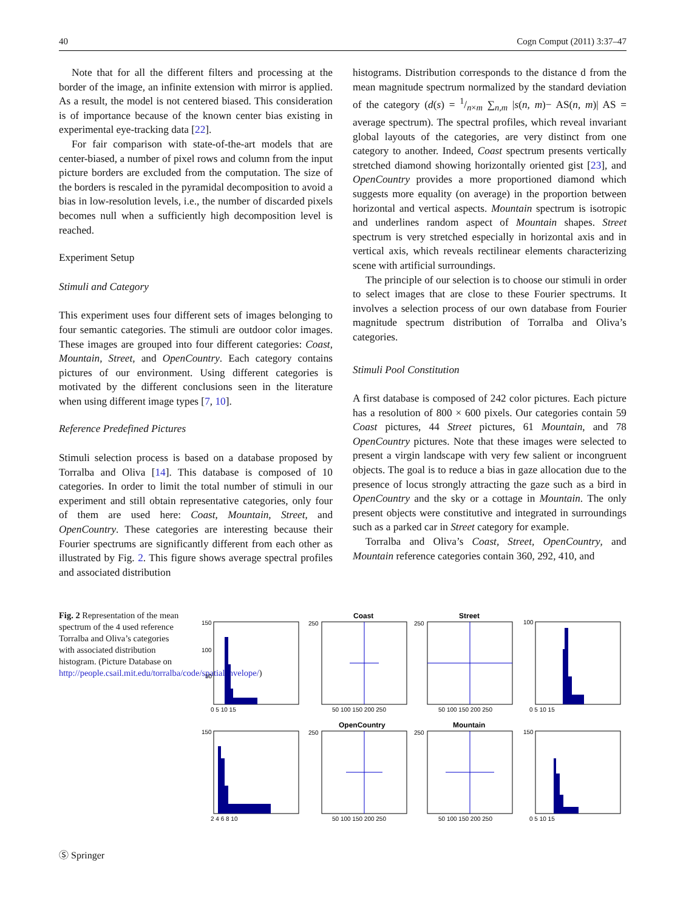40 Cogn Comput (2011) 3:37–47
Note that for all the different filters and processing at the border of the image, an infinite extension with mirror is applied. As a result, the model is not centered biased. This consideration is of importance because of the known center bias existing in experimental eye-tracking data [22].
For fair comparison with state-of-the-art models that are center-biased, a number of pixel rows and column from the input picture borders are excluded from the computation. The size of the borders is rescaled in the pyramidal decomposition to avoid a bias in low-resolution levels, i.e., the number of discarded pixels becomes null when a sufficiently high decomposition level is reached.
Experiment Setup
Stimuli and Category
This experiment uses four different sets of images belonging to four semantic categories. The stimuli are outdoor color images. These images are grouped into four different categories: Coast, Mountain, Street, and OpenCountry. Each category contains pictures of our environment. Using different categories is motivated by the different conclusions seen in the literature when using different image types [7, 10].
Reference Predefined Pictures
Stimuli selection process is based on a database proposed by Torralba and Oliva [14]. This database is composed of 10 categories. In order to limit the total number of stimuli in our experiment and still obtain representative categories, only four of them are used here: Coast, Mountain, Street, and OpenCountry. These categories are interesting because their Fourier spectrums are significantly different from each other as illustrated by Fig. 2. This figure shows average spectral profiles and associated distribution
histograms. Distribution corresponds to the distance d from the mean magnitude spectrum normalized by the standard deviation of the category (d(s) = 1/n×m ∑<sub>n,m</sub> |s(n, m)− AS(n, m)| AS = average spectrum). The spectral profiles, which reveal invariant global layouts of the categories, are very distinct from one category to another. Indeed, Coast spectrum presents vertically stretched diamond showing horizontally oriented gist [23], and OpenCountry provides a more proportioned diamond which suggests more equality (on average) in the proportion between horizontal and vertical aspects. Mountain spectrum is isotropic and underlines random aspect of Mountain shapes. Street spectrum is very stretched especially in horizontal axis and in vertical axis, which reveals rectilinear elements characterizing scene with artificial surroundings.
The principle of our selection is to choose our stimuli in order to select images that are close to these Fourier spectrums. It involves a selection process of our own database from Fourier magnitude spectrum distribution of Torralba and Oliva’s categories.
Stimuli Pool Constitution
A first database is composed of 242 color pictures. Each picture has a resolution of 800 × 600 pixels. Our categories contain 59 Coast pictures, 44 Street pictures, 61 Mountain, and 78 OpenCountry pictures. Note that these images were selected to present a virgin landscape with very few salient or incongruent objects. The goal is to reduce a bias in gaze allocation due to the presence of locus strongly attracting the gaze such as a bird in OpenCountry and the sky or a cottage in Mountain. The only present objects were constitutive and integrated in surroundings such as a parked car in Street category for example.
Torralba and Oliva’s Coast, Street, OpenCountry, and Mountain reference categories contain 360, 292, 410, and
Fig. 2 Representation of the mean spectrum of the 4 used reference Torralba and Oliva’s categories with associated distribution histogram. (Picture Database on http://people.csail.mit.edu/torralba/code/spatialenvelope/)
Coast
Street
OpenCountry
Mountain
150
100
50
250
250
100
250
250
150
150
50 100 150 200 250
50 100 150 200 250
50 100 150 200 250
50 100 150 200 250
0 5 10 15
0 5 10 15
2 4 6 8 10
0 5 10 15
Ⓢ Springer